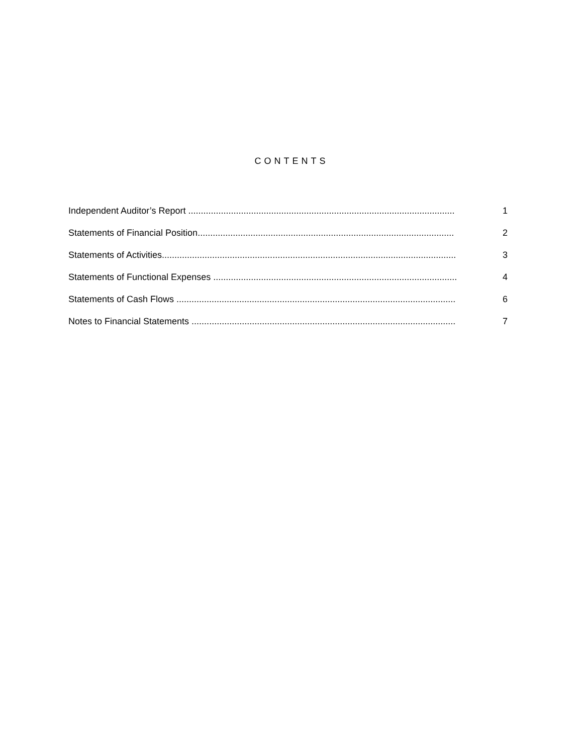CONTENTS
Independent Auditor’s Report .......................................................................................................... 1
Statements of Financial Position...................................................................................................... 2
Statements of Activities..................................................................................................................... 3
Statements of Functional Expenses ................................................................................................. 4
Statements of Cash Flows ............................................................................................................... 6
Notes to Financial Statements ......................................................................................................... 7